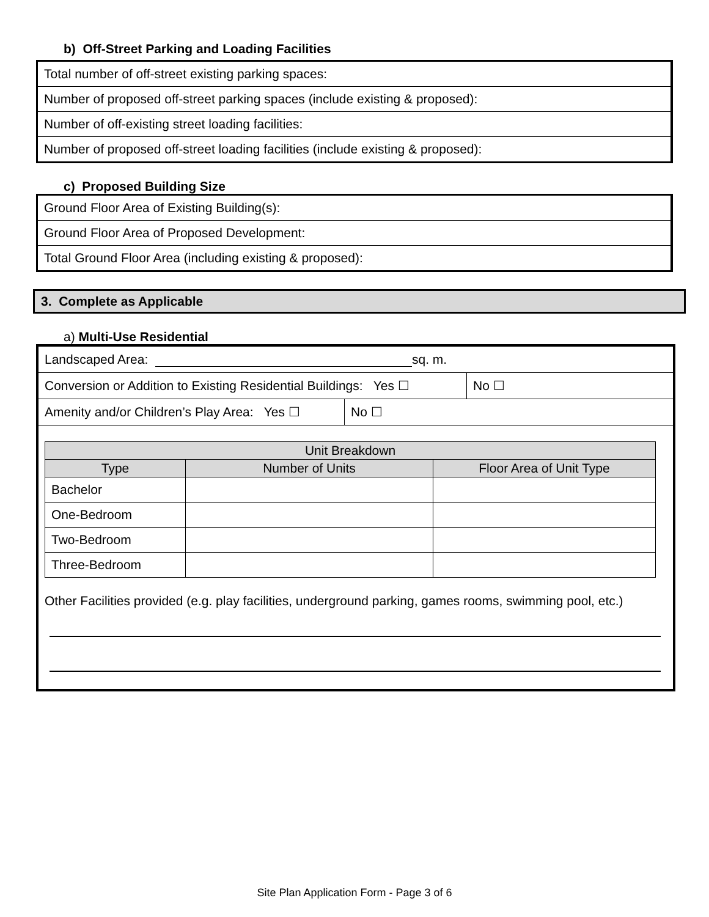b) Off-Street Parking and Loading Facilities
| Total number of off-street existing parking spaces: |
| Number of proposed off-street parking spaces (include existing & proposed): |
| Number of off-existing street loading facilities: |
| Number of proposed off-street loading facilities (include existing & proposed): |
c) Proposed Building Size
| Ground Floor Area of Existing Building(s): |
| Ground Floor Area of Proposed Development: |
| Total Ground Floor Area (including existing & proposed): |
3. Complete as Applicable
a) Multi-Use Residential
Landscaped Area: sq. m.
Conversion or Addition to Existing Residential Buildings: Yes ☐ No ☐
Amenity and/or Children’s Play Area: Yes ☐ No ☐
| Unit Breakdown | | |
| --- | --- | --- |
| Type | Number of Units | Floor Area of Unit Type |
| Bachelor | | |
| One-Bedroom | | |
| Two-Bedroom | | |
| Three-Bedroom | | |
Other Facilities provided (e.g. play facilities, underground parking, games rooms, swimming pool, etc.)
Site Plan Application Form - Page 3 of 6